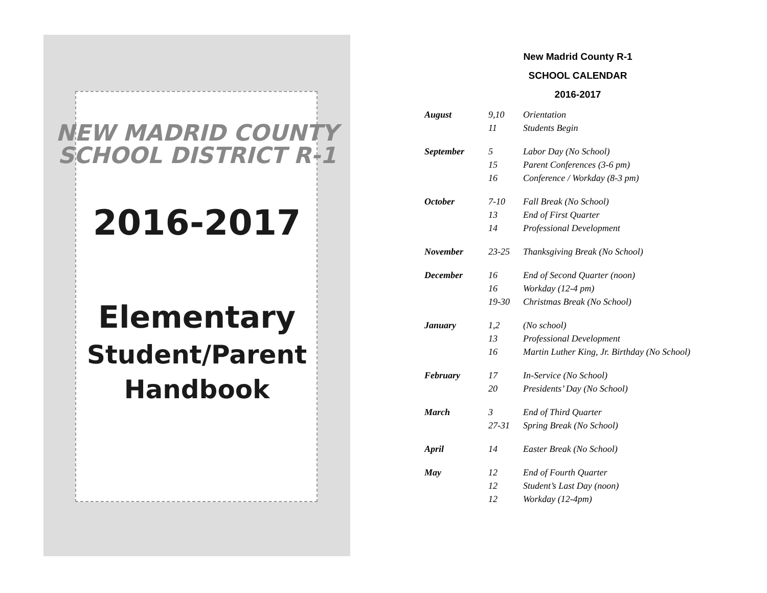NEW MADRID COUNTY
SCHOOL DISTRICT R-1
2016-2017
Elementary
Student/Parent
Handbook
New Madrid County R-1
SCHOOL CALENDAR
2016-2017
| August | 9,10 | Orientation |
| | 11 | Students Begin |
| September | 5 | Labor Day (No School) |
| | 15 | Parent Conferences (3-6 pm) |
| | 16 | Conference / Workday (8-3 pm) |
| October | 7-10 | Fall Break (No School) |
| | 13 | End of First Quarter |
| | 14 | Professional Development |
| November | 23-25 | Thanksgiving Break (No School) |
| December | 16 | End of Second Quarter (noon) |
| | 16 | Workday (12-4 pm) |
| | 19-30 | Christmas Break (No School) |
| January | 1,2 | (No school) |
| | 13 | Professional Development |
| | 16 | Martin Luther King, Jr. Birthday (No School) |
| February | 17 | In-Service (No School) |
| | 20 | Presidents’ Day (No School) |
| March | 3 | End of Third Quarter |
| | 27-31 | Spring Break (No School) |
| April | 14 | Easter Break (No School) |
| May | 12 | End of Fourth Quarter |
| | 12 | Student’s Last Day (noon) |
| | 12 | Workday (12-4pm) |